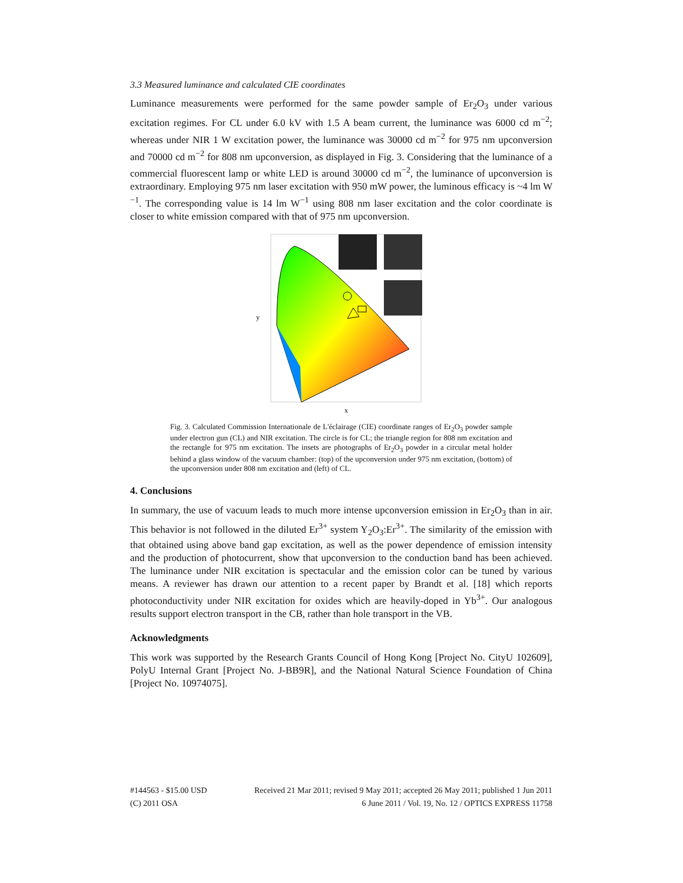3.3 Measured luminance and calculated CIE coordinates
Luminance measurements were performed for the same powder sample of Er<sub>2</sub>O<sub>3</sub> under various excitation regimes. For CL under 6.0 kV with 1.5 A beam current, the luminance was 6000 cd m<sup>−2</sup>; whereas under NIR 1 W excitation power, the luminance was 30000 cd m<sup>−2</sup> for 975 nm upconversion and 70000 cd m<sup>−2</sup> for 808 nm upconversion, as displayed in Fig. 3. Considering that the luminance of a commercial fluorescent lamp or white LED is around 30000 cd m<sup>−2</sup>, the luminance of upconversion is extraordinary. Employing 975 nm laser excitation with 950 mW power, the luminous efficacy is ~4 lm W <sup>−1</sup>. The corresponding value is 14 lm W<sup>−1</sup> using 808 nm laser excitation and the color coordinate is closer to white emission compared with that of 975 nm upconversion.
y
x
Fig. 3. Calculated Commission Internationale de L'éclairage (CIE) coordinate ranges of Er<sub>2</sub>O<sub>3</sub> powder sample under electron gun (CL) and NIR excitation. The circle is for CL; the triangle region for 808 nm excitation and the rectangle for 975 nm excitation. The insets are photographs of Er<sub>2</sub>O<sub>3</sub> powder in a circular metal holder behind a glass window of the vacuum chamber: (top) of the upconversion under 975 nm excitation, (bottom) of the upconversion under 808 nm excitation and (left) of CL.
4. Conclusions
In summary, the use of vacuum leads to much more intense upconversion emission in Er<sub>2</sub>O<sub>3</sub> than in air. This behavior is not followed in the diluted Er<sup>3+</sup> system Y<sub>2</sub>O<sub>3</sub>:Er<sup>3+</sup>. The similarity of the emission with that obtained using above band gap excitation, as well as the power dependence of emission intensity and the production of photocurrent, show that upconversion to the conduction band has been achieved. The luminance under NIR excitation is spectacular and the emission color can be tuned by various means. A reviewer has drawn our attention to a recent paper by Brandt et al. [18] which reports photoconductivity under NIR excitation for oxides which are heavily-doped in Yb<sup>3+</sup>. Our analogous results support electron transport in the CB, rather than hole transport in the VB.
Acknowledgments
This work was supported by the Research Grants Council of Hong Kong [Project No. CityU 102609], PolyU Internal Grant [Project No. J-BB9R], and the National Natural Science Foundation of China [Project No. 10974075].
#144563 - $15.00 USD Received 21 Mar 2011; revised 9 May 2011; accepted 26 May 2011; published 1 Jun 2011
(C) 2011 OSA 6 June 2011 / Vol. 19, No. 12 / OPTICS EXPRESS 11758